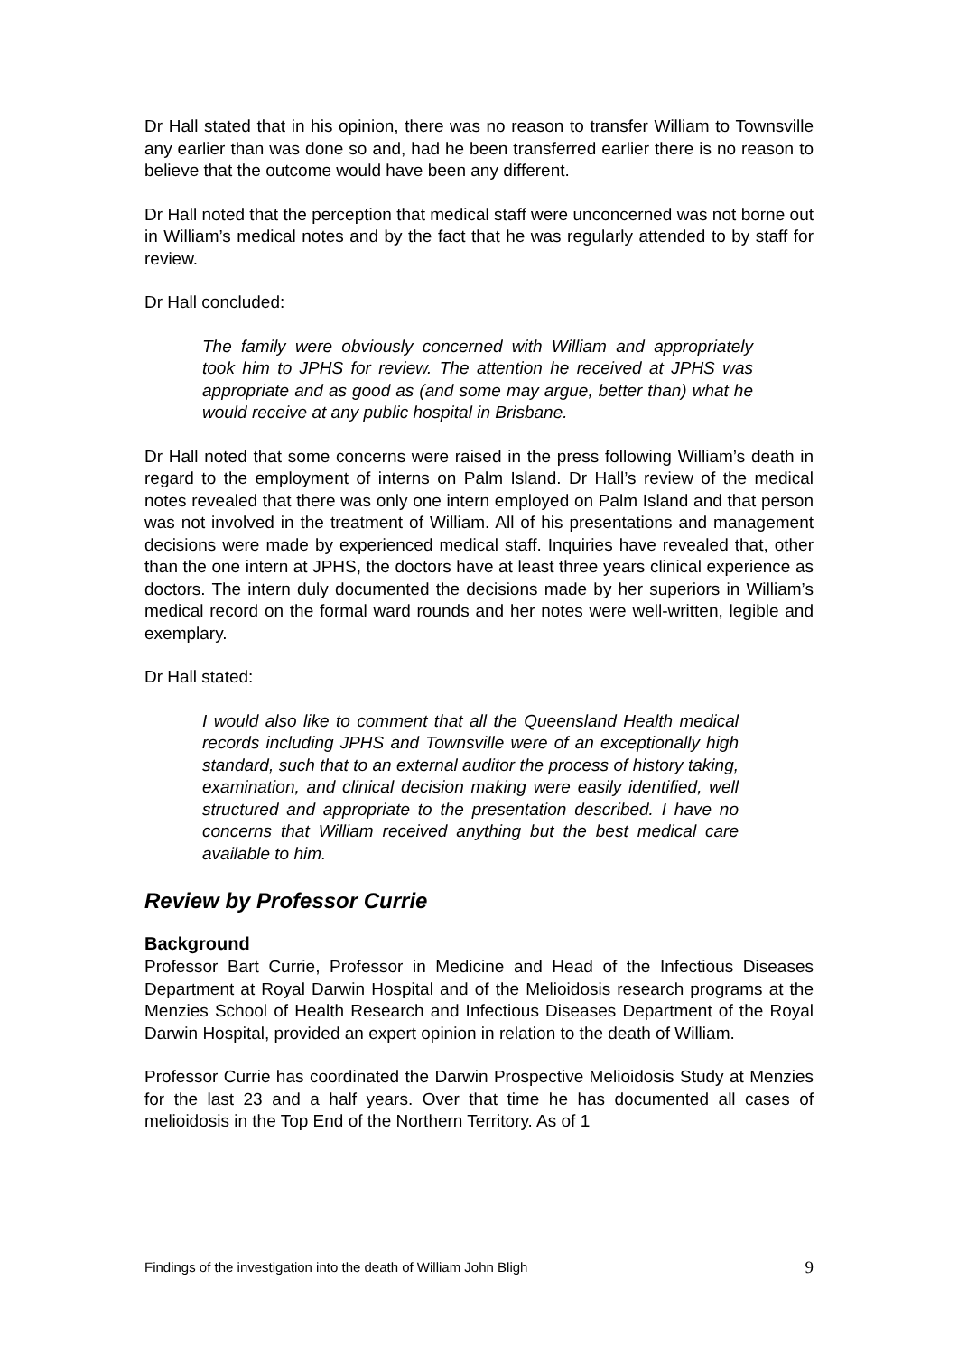Dr Hall stated that in his opinion, there was no reason to transfer William to Townsville any earlier than was done so and, had he been transferred earlier there is no reason to believe that the outcome would have been any different.
Dr Hall noted that the perception that medical staff were unconcerned was not borne out in William’s medical notes and by the fact that he was regularly attended to by staff for review.
Dr Hall concluded:
The family were obviously concerned with William and appropriately took him to JPHS for review. The attention he received at JPHS was appropriate and as good as (and some may argue, better than) what he would receive at any public hospital in Brisbane.
Dr Hall noted that some concerns were raised in the press following William’s death in regard to the employment of interns on Palm Island. Dr Hall’s review of the medical notes revealed that there was only one intern employed on Palm Island and that person was not involved in the treatment of William. All of his presentations and management decisions were made by experienced medical staff. Inquiries have revealed that, other than the one intern at JPHS, the doctors have at least three years clinical experience as doctors. The intern duly documented the decisions made by her superiors in William’s medical record on the formal ward rounds and her notes were well-written, legible and exemplary.
Dr Hall stated:
I would also like to comment that all the Queensland Health medical records including JPHS and Townsville were of an exceptionally high standard, such that to an external auditor the process of history taking, examination, and clinical decision making were easily identified, well structured and appropriate to the presentation described. I have no concerns that William received anything but the best medical care available to him.
Review by Professor Currie
Background
Professor Bart Currie, Professor in Medicine and Head of the Infectious Diseases Department at Royal Darwin Hospital and of the Melioidosis research programs at the Menzies School of Health Research and Infectious Diseases Department of the Royal Darwin Hospital, provided an expert opinion in relation to the death of William.
Professor Currie has coordinated the Darwin Prospective Melioidosis Study at Menzies for the last 23 and a half years. Over that time he has documented all cases of melioidosis in the Top End of the Northern Territory. As of 1
Findings of the investigation into the death of William John Bligh 9